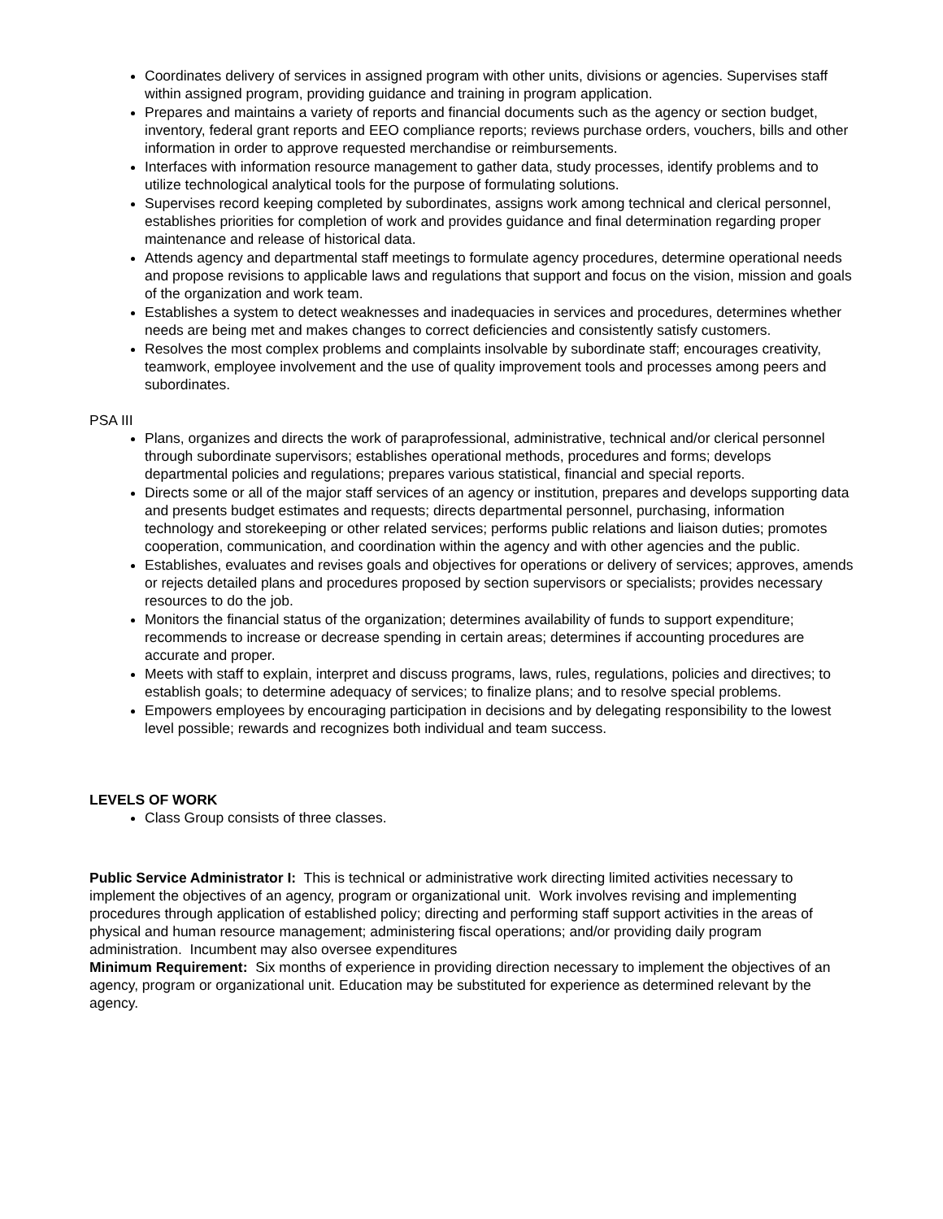Coordinates delivery of services in assigned program with other units, divisions or agencies. Supervises staff within assigned program, providing guidance and training in program application.
Prepares and maintains a variety of reports and financial documents such as the agency or section budget, inventory, federal grant reports and EEO compliance reports; reviews purchase orders, vouchers, bills and other information in order to approve requested merchandise or reimbursements.
Interfaces with information resource management to gather data, study processes, identify problems and to utilize technological analytical tools for the purpose of formulating solutions.
Supervises record keeping completed by subordinates, assigns work among technical and clerical personnel, establishes priorities for completion of work and provides guidance and final determination regarding proper maintenance and release of historical data.
Attends agency and departmental staff meetings to formulate agency procedures, determine operational needs and propose revisions to applicable laws and regulations that support and focus on the vision, mission and goals of the organization and work team.
Establishes a system to detect weaknesses and inadequacies in services and procedures, determines whether needs are being met and makes changes to correct deficiencies and consistently satisfy customers.
Resolves the most complex problems and complaints insolvable by subordinate staff; encourages creativity, teamwork, employee involvement and the use of quality improvement tools and processes among peers and subordinates.
PSA III
Plans, organizes and directs the work of paraprofessional, administrative, technical and/or clerical personnel through subordinate supervisors; establishes operational methods, procedures and forms; develops departmental policies and regulations; prepares various statistical, financial and special reports.
Directs some or all of the major staff services of an agency or institution, prepares and develops supporting data and presents budget estimates and requests; directs departmental personnel, purchasing, information technology and storekeeping or other related services; performs public relations and liaison duties; promotes cooperation, communication, and coordination within the agency and with other agencies and the public.
Establishes, evaluates and revises goals and objectives for operations or delivery of services; approves, amends or rejects detailed plans and procedures proposed by section supervisors or specialists; provides necessary resources to do the job.
Monitors the financial status of the organization; determines availability of funds to support expenditure; recommends to increase or decrease spending in certain areas; determines if accounting procedures are accurate and proper.
Meets with staff to explain, interpret and discuss programs, laws, rules, regulations, policies and directives; to establish goals; to determine adequacy of services; to finalize plans; and to resolve special problems.
Empowers employees by encouraging participation in decisions and by delegating responsibility to the lowest level possible; rewards and recognizes both individual and team success.
LEVELS OF WORK
Class Group consists of three classes.
Public Service Administrator I: This is technical or administrative work directing limited activities necessary to implement the objectives of an agency, program or organizational unit. Work involves revising and implementing procedures through application of established policy; directing and performing staff support activities in the areas of physical and human resource management; administering fiscal operations; and/or providing daily program administration. Incumbent may also oversee expenditures
Minimum Requirement: Six months of experience in providing direction necessary to implement the objectives of an agency, program or organizational unit. Education may be substituted for experience as determined relevant by the agency.